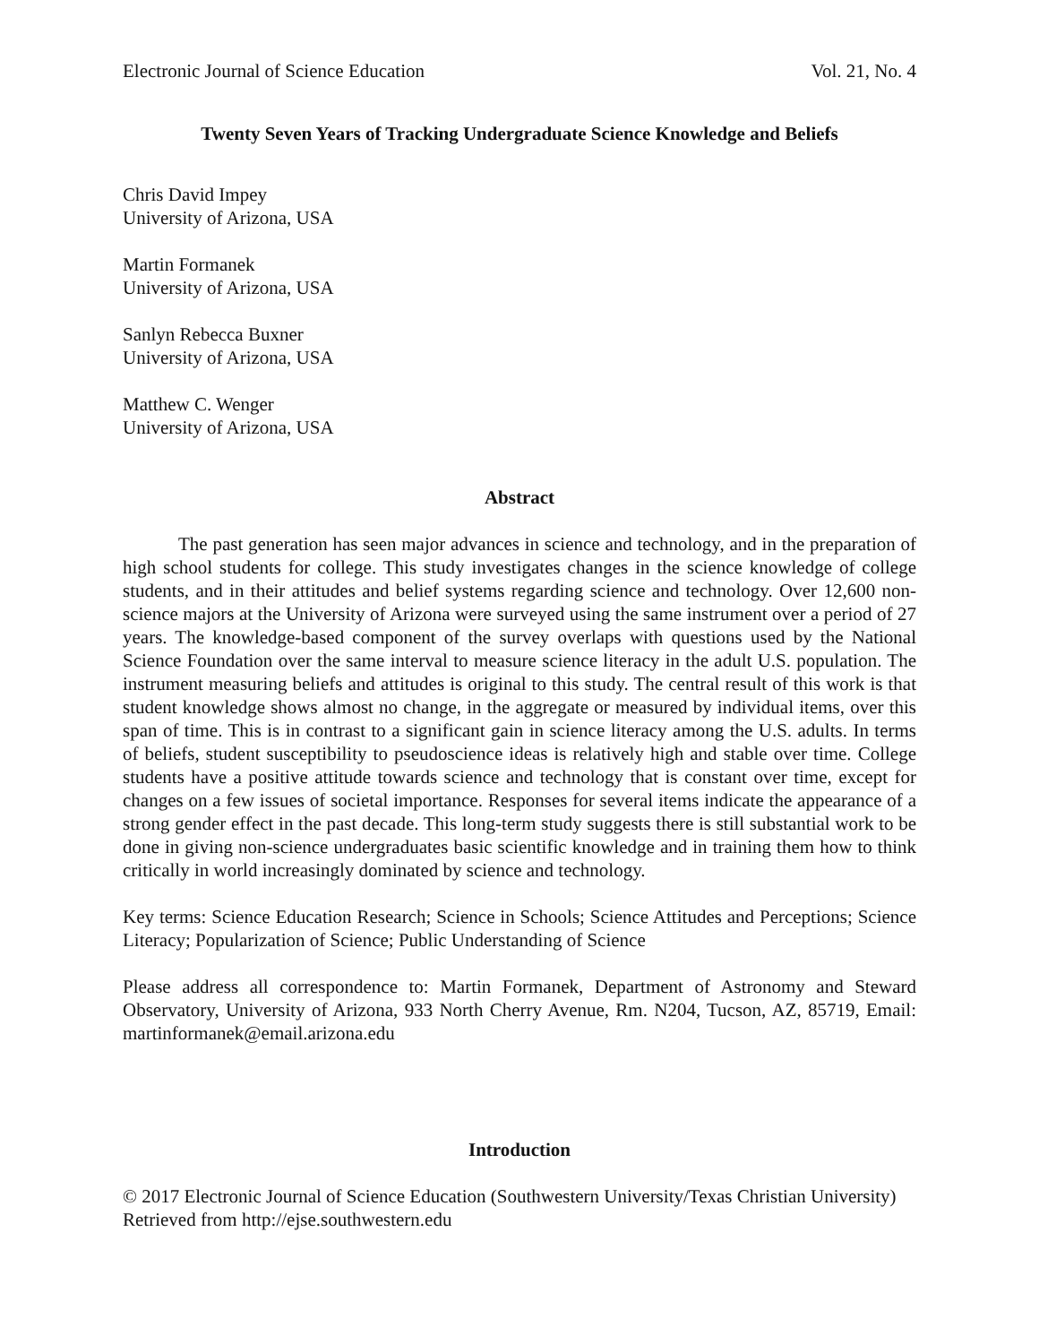Electronic Journal of Science Education Vol. 21, No. 4
Twenty Seven Years of Tracking Undergraduate Science Knowledge and Beliefs
Chris David Impey
University of Arizona, USA
Martin Formanek
University of Arizona, USA
Sanlyn Rebecca Buxner
University of Arizona, USA
Matthew C. Wenger
University of Arizona, USA
Abstract
The past generation has seen major advances in science and technology, and in the preparation of high school students for college. This study investigates changes in the science knowledge of college students, and in their attitudes and belief systems regarding science and technology. Over 12,600 non-science majors at the University of Arizona were surveyed using the same instrument over a period of 27 years. The knowledge-based component of the survey overlaps with questions used by the National Science Foundation over the same interval to measure science literacy in the adult U.S. population. The instrument measuring beliefs and attitudes is original to this study. The central result of this work is that student knowledge shows almost no change, in the aggregate or measured by individual items, over this span of time. This is in contrast to a significant gain in science literacy among the U.S. adults. In terms of beliefs, student susceptibility to pseudoscience ideas is relatively high and stable over time. College students have a positive attitude towards science and technology that is constant over time, except for changes on a few issues of societal importance. Responses for several items indicate the appearance of a strong gender effect in the past decade. This long-term study suggests there is still substantial work to be done in giving non-science undergraduates basic scientific knowledge and in training them how to think critically in world increasingly dominated by science and technology.
Key terms: Science Education Research; Science in Schools; Science Attitudes and Perceptions; Science Literacy; Popularization of Science; Public Understanding of Science
Please address all correspondence to: Martin Formanek, Department of Astronomy and Steward Observatory, University of Arizona, 933 North Cherry Avenue, Rm. N204, Tucson, AZ, 85719, Email: martinformanek@email.arizona.edu
Introduction
© 2017 Electronic Journal of Science Education (Southwestern University/Texas Christian University) Retrieved from http://ejse.southwestern.edu